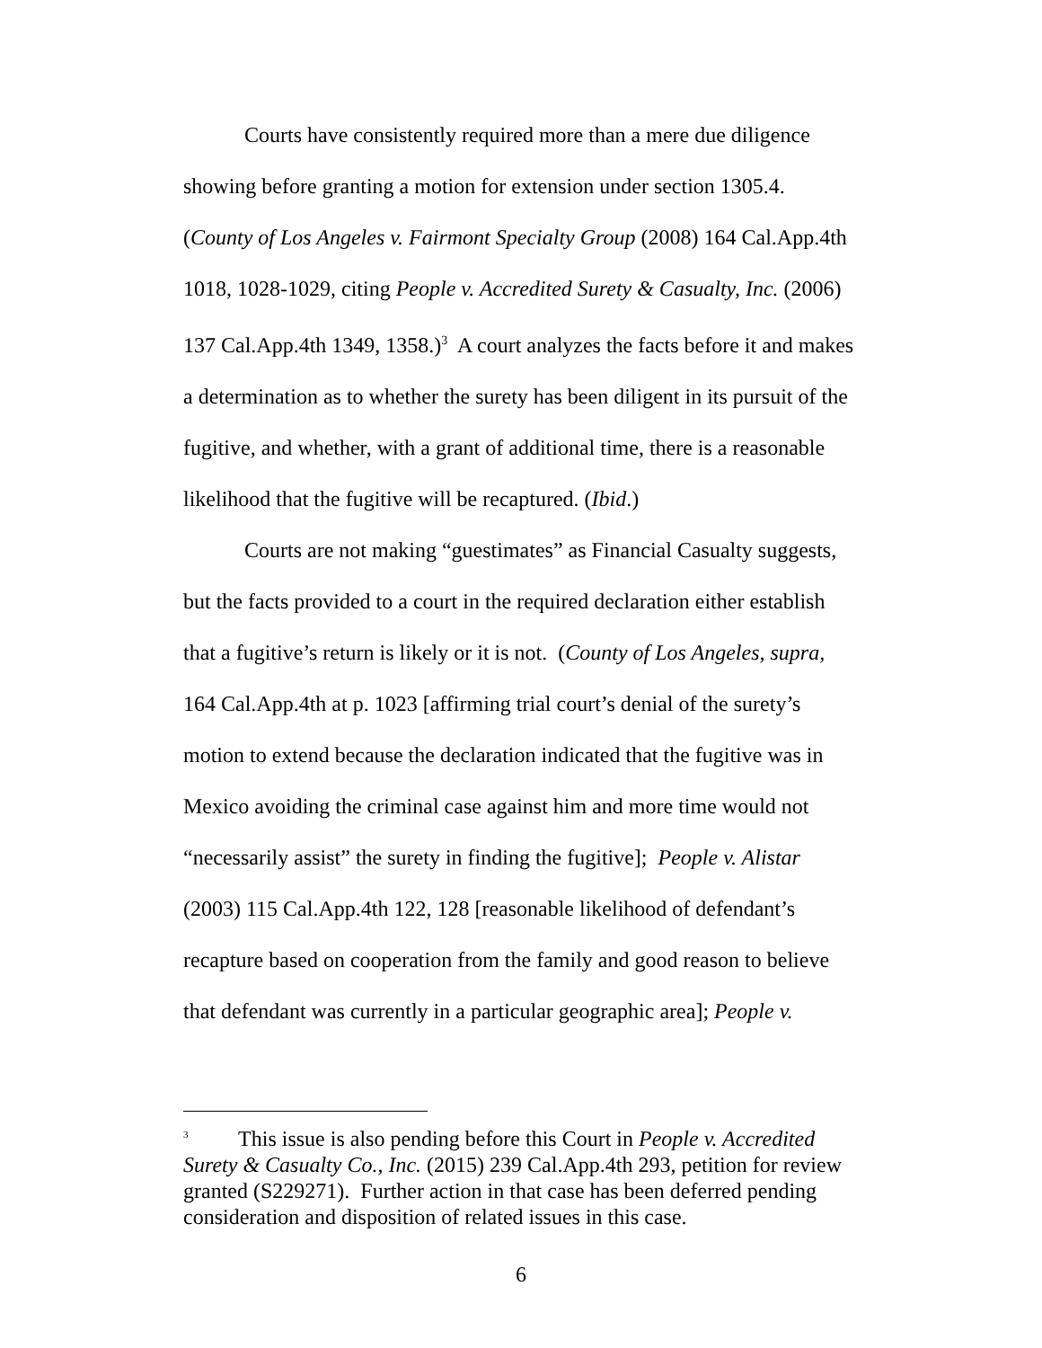Courts have consistently required more than a mere due diligence showing before granting a motion for extension under section 1305.4. (County of Los Angeles v. Fairmont Specialty Group (2008) 164 Cal.App.4th 1018, 1028-1029, citing People v. Accredited Surety & Casualty, Inc. (2006) 137 Cal.App.4th 1349, 1358.)<sup>3</sup> A court analyzes the facts before it and makes a determination as to whether the surety has been diligent in its pursuit of the fugitive, and whether, with a grant of additional time, there is a reasonable likelihood that the fugitive will be recaptured. (Ibid.)
Courts are not making “guestimates” as Financial Casualty suggests, but the facts provided to a court in the required declaration either establish that a fugitive’s return is likely or it is not. (County of Los Angeles, supra, 164 Cal.App.4th at p. 1023 [affirming trial court’s denial of the surety’s motion to extend because the declaration indicated that the fugitive was in Mexico avoiding the criminal case against him and more time would not “necessarily assist” the surety in finding the fugitive]; People v. Alistar (2003) 115 Cal.App.4th 122, 128 [reasonable likelihood of defendant’s recapture based on cooperation from the family and good reason to believe that defendant was currently in a particular geographic area]; People v.
<sup>3</sup> This issue is also pending before this Court in People v. Accredited Surety & Casualty Co., Inc. (2015) 239 Cal.App.4th 293, petition for review granted (S229271). Further action in that case has been deferred pending consideration and disposition of related issues in this case.
6